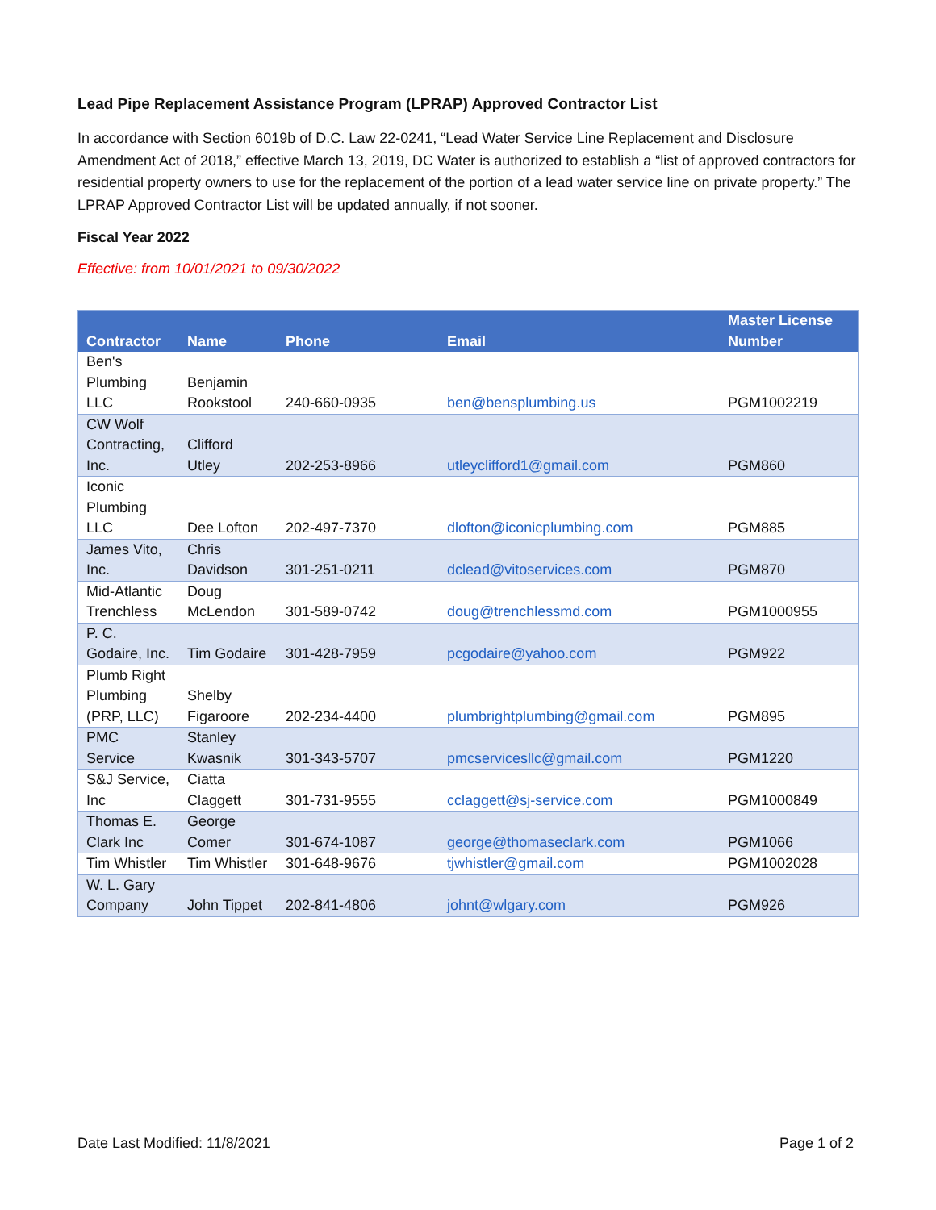Lead Pipe Replacement Assistance Program (LPRAP) Approved Contractor List
In accordance with Section 6019b of D.C. Law 22-0241, “Lead Water Service Line Replacement and Disclosure Amendment Act of 2018,” effective March 13, 2019, DC Water is authorized to establish a “list of approved contractors for residential property owners to use for the replacement of the portion of a lead water service line on private property.” The LPRAP Approved Contractor List will be updated annually, if not sooner.
Fiscal Year 2022
Effective: from 10/01/2021 to 09/30/2022
| Contractor | Name | Phone | Email | Master License Number |
| --- | --- | --- | --- | --- |
| Ben's Plumbing LLC | Benjamin Rookstool | 240-660-0935 | ben@bensplumbing.us | PGM1002219 |
| CW Wolf Contracting, Inc. | Clifford Utley | 202-253-8966 | utleyclifford1@gmail.com | PGM860 |
| Iconic Plumbing LLC | Dee Lofton | 202-497-7370 | dlofton@iconicplumbing.com | PGM885 |
| James Vito, Inc. | Chris Davidson | 301-251-0211 | dclead@vitoservices.com | PGM870 |
| Mid-Atlantic Trenchless | Doug McLendon | 301-589-0742 | doug@trenchlessmd.com | PGM1000955 |
| P. C. Godaire, Inc. | Tim Godaire | 301-428-7959 | pcgodaire@yahoo.com | PGM922 |
| Plumb Right Plumbing (PRP, LLC) | Shelby Figaroore | 202-234-4400 | plumbrightplumbing@gmail.com | PGM895 |
| PMC Service | Stanley Kwasnik | 301-343-5707 | pmcservicesllc@gmail.com | PGM1220 |
| S&J Service, Inc | Ciatta Claggett | 301-731-9555 | cclaggett@sj-service.com | PGM1000849 |
| Thomas E. Clark Inc | George Comer | 301-674-1087 | george@thomaseclark.com | PGM1066 |
| Tim Whistler | Tim Whistler | 301-648-9676 | tjwhistler@gmail.com | PGM1002028 |
| W. L. Gary Company | John Tippet | 202-841-4806 | johnt@wlgary.com | PGM926 |
Date Last Modified: 11/8/2021 Page 1 of 2